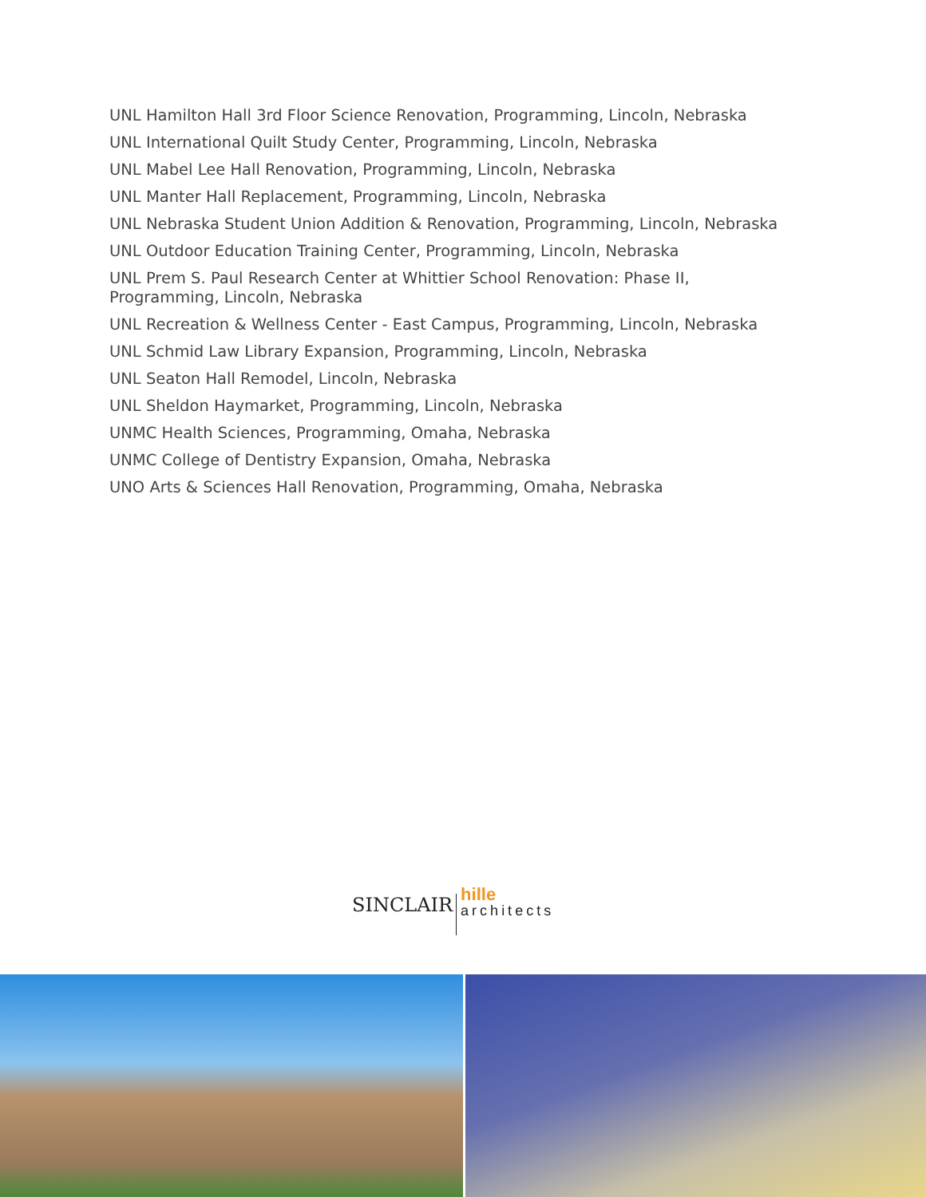UNL Hamilton Hall 3rd Floor Science Renovation, Programming, Lincoln, Nebraska
UNL International Quilt Study Center, Programming, Lincoln, Nebraska
UNL Mabel Lee Hall Renovation, Programming, Lincoln, Nebraska
UNL Manter Hall Replacement, Programming, Lincoln, Nebraska
UNL Nebraska Student Union Addition & Renovation, Programming, Lincoln, Nebraska
UNL Outdoor Education Training Center, Programming, Lincoln, Nebraska
UNL Prem S. Paul Research Center at Whittier School Renovation: Phase II, Programming, Lincoln, Nebraska
UNL Recreation & Wellness Center - East Campus, Programming, Lincoln, Nebraska
UNL Schmid Law Library Expansion, Programming, Lincoln, Nebraska
UNL Seaton Hall Remodel, Lincoln, Nebraska
UNL Sheldon Haymarket, Programming, Lincoln, Nebraska
UNMC Health Sciences, Programming, Omaha, Nebraska
UNMC College of Dentistry Expansion, Omaha, Nebraska
UNO Arts & Sciences Hall Renovation, Programming, Omaha, Nebraska
SINCLAIR
hille
architects